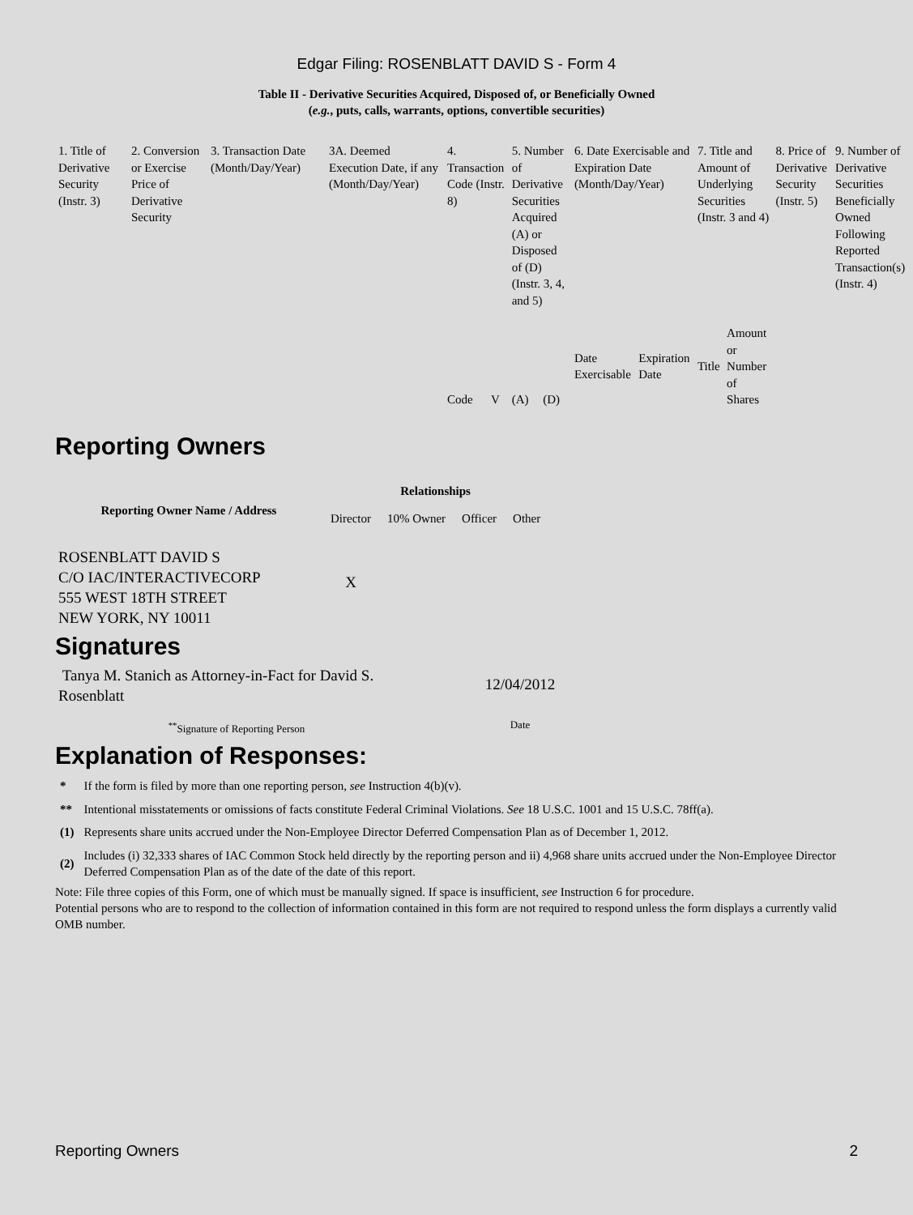Edgar Filing: ROSENBLATT DAVID S - Form 4
Table II - Derivative Securities Acquired, Disposed of, or Beneficially Owned
(e.g., puts, calls, warrants, options, convertible securities)
| 1. Title of Derivative Security (Instr. 3) | 2. Conversion or Exercise Price of Derivative Security | 3. Transaction Date (Month/Day/Year) | 3A. Deemed Execution Date, if any (Month/Day/Year) | 4. Transaction Code (Instr. 8) | | 5. Number of Derivative Securities Acquired (A) or Disposed of (D) (Instr. 3, 4, and 5) | | 6. Date Exercisable and Expiration Date (Month/Day/Year) | | 7. Title and Amount of Underlying Securities (Instr. 3 and 4) | | 8. Price of Derivative Security (Instr. 5) | 9. Number of Derivative Securities Beneficially Owned Following Reported Transaction(s) (Instr. 4) |
| --- | --- | --- | --- | --- | --- | --- | --- | --- | --- | --- | --- | --- | --- |
| | | | | Code | V | (A) | (D) | Date Exercisable | Expiration Date | Title | Amount or Number of Shares | | |
Reporting Owners
| Reporting Owner Name / Address | Relationships | | | |
| --- | --- | --- | --- | --- |
| | Director | 10% Owner | Officer | Other |
| ROSENBLATT DAVID S C/O IAC/INTERACTIVECORP 555 WEST 18TH STREET NEW YORK, NY 10011 | X | | | |
Signatures
| Tanya M. Stanich as Attorney-in-Fact for David S. Rosenblatt | 12/04/2012 |
| <sup>**</sup> Signature of Reporting Person | Date |
Explanation of Responses:
| * | If the form is filed by more than one reporting person, see Instruction 4(b)(v). |
| ** | Intentional misstatements or omissions of facts constitute Federal Criminal Violations. See 18 U.S.C. 1001 and 15 U.S.C. 78ff(a). |
| (1) | Represents share units accrued under the Non-Employee Director Deferred Compensation Plan as of December 1, 2012. |
| (2) | Includes (i) 32,333 shares of IAC Common Stock held directly by the reporting person and ii) 4,968 share units accrued under the Non-Employee Director Deferred Compensation Plan as of the date of the date of this report. |
Note: File three copies of this Form, one of which must be manually signed. If space is insufficient, see Instruction 6 for procedure.
Potential persons who are to respond to the collection of information contained in this form are not required to respond unless the form displays a currently valid OMB number.
Reporting Owners 2